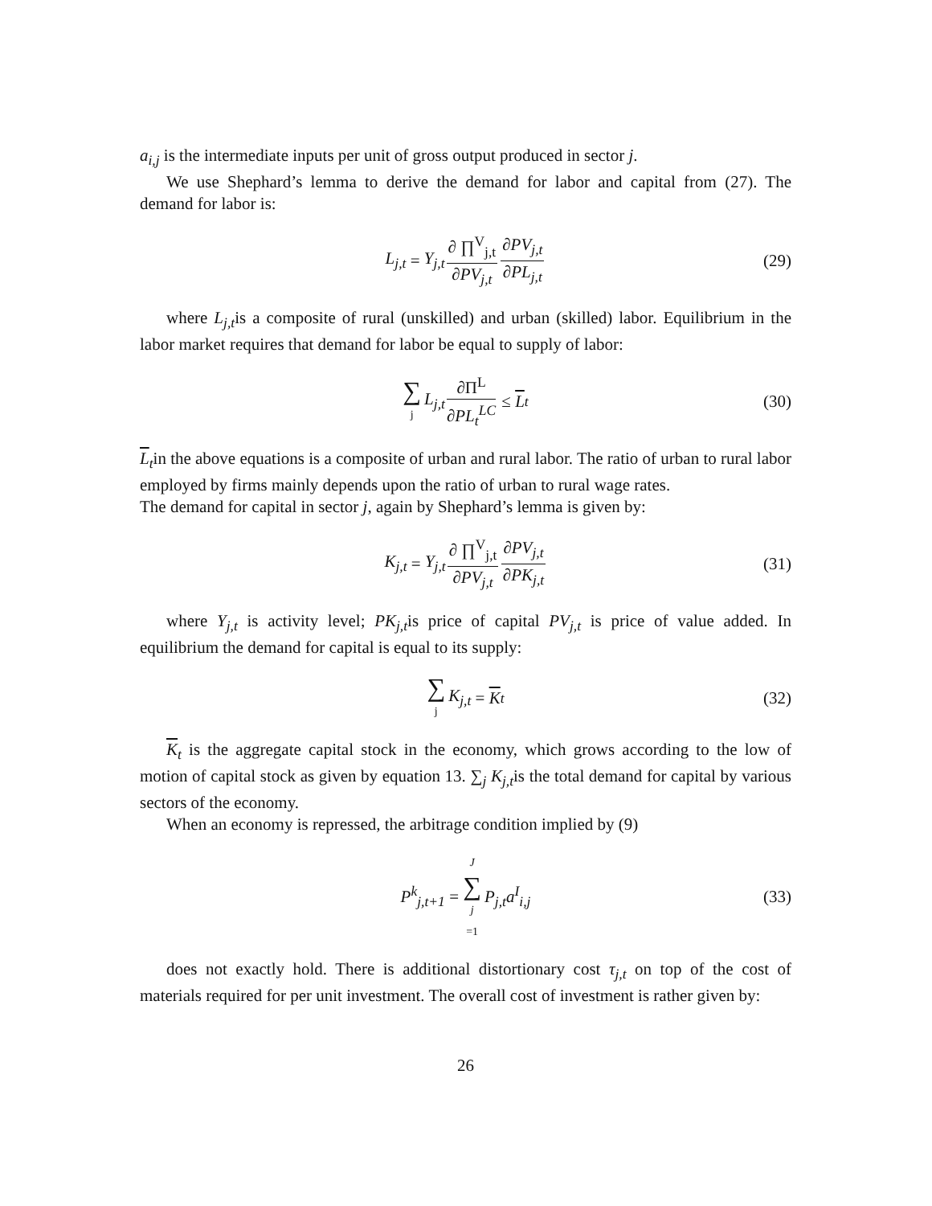a<sub>i,j</sub> is the intermediate inputs per unit of gross output produced in sector j.
We use Shephard’s lemma to derive the demand for labor and capital from (27). The demand for labor is:
L<sub>j,t</sub> = Y<sub>j,t</sub> ∂ ∏<sup>V</sup><sub>j,t</sub> ∂PV<sub>j,t</sub> ∂PV<sub>j,t</sub> ∂PL<sub>j,t</sub> (29)
where L<sub>j,t</sub>is a composite of rural (unskilled) and urban (skilled) labor. Equilibrium in the labor market requires that demand for labor be equal to supply of labor:
∑ j L<sub>j,t</sub> ∂Π<sup>L</sup> ∂PL<sub>t</sub><sup>LC</sup> ≤ L<sub>t</sub> (30)
L<sub>t</sub>in the above equations is a composite of urban and rural labor. The ratio of urban to rural labor employed by firms mainly depends upon the ratio of urban to rural wage rates.
The demand for capital in sector j, again by Shephard’s lemma is given by:
K<sub>j,t</sub> = Y<sub>j,t</sub> ∂ ∏<sup>V</sup><sub>j,t</sub> ∂PV<sub>j,t</sub> ∂PV<sub>j,t</sub> ∂PK<sub>j,t</sub> (31)
where Y<sub>j,t</sub> is activity level; PK<sub>j,t</sub>is price of capital PV<sub>j,t</sub> is price of value added. In equilibrium the demand for capital is equal to its supply:
∑ j K<sub>j,t</sub> = K<sub>t</sub> (32)
K<sub>t</sub> is the aggregate capital stock in the economy, which grows according to the low of motion of capital stock as given by equation 13. ∑<sub>j</sub> K<sub>j,t</sub>is the total demand for capital by various sectors of the economy.
When an economy is repressed, the arbitrage condition implied by (9)
P<sup>k</sup><sub>j,t+1</sub> = J ∑ j =1 P<sub>j,t</sub>a<sup>I</sup><sub>i,j</sub> (33)
does not exactly hold. There is additional distortionary cost τ<sub>j,t</sub> on top of the cost of materials required for per unit investment. The overall cost of investment is rather given by:
26